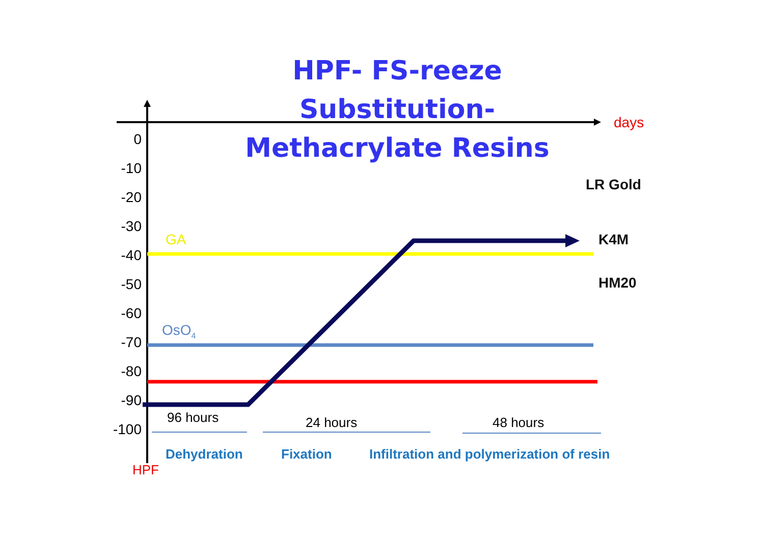HPF- FS-reeze Substitution-
Methacrylate Resins
days
0
-10
-20
-30
-40
-50
-60
-70
-80
-90
-100
GA
OsO<sub>4</sub>
LR Gold
K4M
HM20
96 hours 24 hours 48 hours
Dehydration Fixation
Infiltration and polymerization of resin
HPF